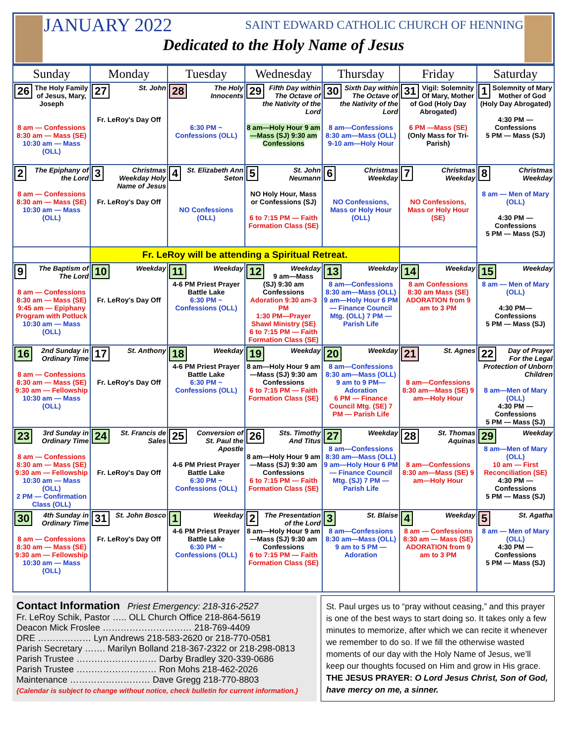JANUARY 2022 SAINT EDWARD CATHOLIC CHURCH OF HENNING
Dedicated to the Holy Name of Jesus
| Sunday | Monday | Tuesday | Wednesday | Thursday | Friday | Saturday |
| --- | --- | --- | --- | --- | --- | --- |
| 26 The Holy Family of Jesus, Mary, Joseph 8 am — Confessions 8:30 am — Mass (SE) 10:30 am — Mass (OLL) | 27 St. John Fr. LeRoy's Day Off | 28 The Holy Innocents 6:30 PM ~ Confessions (OLL) | 29 Fifth Day within The Octave of the Nativity of the Lord 8 am—Holy Hour 9 am—Mass (SJ) 9:30 am Confessions | 30 Sixth Day within The Octave of the Nativity of the Lord 8 am—Confessions 8:30 am—Mass (OLL) 9-10 am—Holy Hour | 31 Vigil: Solemnity Of Mary, Mother of God (Holy Day Abrogated) 6 PM —Mass (SE) (Only Mass for Tri-Parish) | 1 Solemnity of Mary Mother of God (Holy Day Abrogated) 4:30 PM — Confessions 5 PM — Mass (SJ) |
| 2 The Epiphany of the Lord 8 am — Confessions 8:30 am — Mass (SE) 10:30 am — Mass (OLL) | 3 Christmas Weekday Holy Name of Jesus Fr. LeRoy's Day Off | 4 St. Elizabeth Ann Seton NO Confessions (OLL) | 5 St. John Neumann NO Holy Hour, Mass or Confessions (SJ) 6 to 7:15 PM — Faith Formation Class (SE) | 6 Christmas Weekday NO Confessions, Mass or Holy Hour (OLL) | 7 Christmas Weekday NO Confessions, Mass or Holy Hour (SE) | 8 Christmas Weekday 8 am — Men of Mary (OLL) 4:30 PM — Confessions 5 PM — Mass (SJ) |
| | Fr. LeRoy will be attending a Spiritual Retreat. | | | | | |
| 9 The Baptism of The Lord 8 am — Confessions 8:30 am — Mass (SE) 9:45 am — Epiphany Program with Potluck 10:30 am — Mass (OLL) | 10 Weekday Fr. LeRoy's Day Off | 11 Weekday 4-6 PM Priest Prayer Battle Lake 6:30 PM ~ Confessions (OLL) | 12 Weekday 9 am—Mass (SJ) 9:30 am Confessions Adoration 9:30 am-3 PM 1:30 PM—Prayer Shawl Ministry (SE) 6 to 7:15 PM — Faith Formation Class (SE) | 13 Weekday 8 am—Confessions 8:30 am—Mass (OLL) 9 am—Holy Hour 6 PM — Finance Council Mtg. (OLL) 7 PM — Parish Life | 14 Weekday 8 am Confessions 8:30 am Mass (SE) ADORATION from 9 am to 3 PM | 15 Weekday 8 am — Men of Mary (OLL) 4:30 PM— Confessions 5 PM — Mass (SJ) |
| 16 2nd Sunday in Ordinary Time 8 am — Confessions 8:30 am — Mass (SE) 9:30 am — Fellowship 10:30 am — Mass (OLL) | 17 St. Anthony Fr. LeRoy's Day Off | 18 Weekday 4-6 PM Priest Prayer Battle Lake 6:30 PM ~ Confessions (OLL) | 19 Weekday 8 am—Holy Hour 9 am—Mass (SJ) 9:30 am Confessions 6 to 7:15 PM — Faith Formation Class (SE) | 20 Weekday 8 am—Confessions 8:30 am—Mass (OLL) 9 am to 9 PM— Adoration 6 PM — Finance Council Mtg. (SE) 7 PM — Parish Life | 21 St. Agnes 8 am—Confessions 8:30 am—Mass (SE) 9 am—Holy Hour | 22 Day of Prayer For the Legal Protection of Unborn Children 8 am—Men of Mary (OLL) 4:30 PM — Confessions 5 PM — Mass (SJ) |
| 23 3rd Sunday in Ordinary Time 8 am — Confessions 8:30 am — Mass (SE) 9:30 am — Fellowship 10:30 am — Mass (OLL) 2 PM — Confirmation Class (OLL) | 24 St. Francis de Sales Fr. LeRoy's Day Off | 25 Conversion of St. Paul the Apostle 4-6 PM Priest Prayer Battle Lake 6:30 PM ~ Confessions (OLL) | 26 Sts. Timothy And Titus 8 am—Holy Hour 9 am—Mass (SJ) 9:30 am Confessions 6 to 7:15 PM — Faith Formation Class (SE) | 27 Weekday 8 am—Confessions 8:30 am—Mass (OLL) 9 am—Holy Hour 6 PM — Finance Council Mtg. (SJ) 7 PM — Parish Life | 28 St. Thomas Aquinas 8 am—Confessions 8:30 am—Mass (SE) 9 am—Holy Hour | 29 Weekday 8 am—Men of Mary (OLL) 10 am — First Reconciliation (SE) 4:30 PM — Confessions 5 PM — Mass (SJ) |
| 30 4th Sunday in Ordinary Time 8 am — Confessions 8:30 am — Mass (SE) 9:30 am — Fellowship 10:30 am — Mass (OLL) | 31 St. John Bosco Fr. LeRoy's Day Off | 1 Weekday 4-6 PM Priest Prayer Battle Lake 6:30 PM ~ Confessions (OLL) | 2 The Presentation of the Lord 8 am—Holy Hour 9 am—Mass (SJ) 9:30 am Confessions 6 to 7:15 PM — Faith Formation Class (SE) | 3 St. Blaise 8 am—Confessions 8:30 am—Mass (OLL) 9 am to 5 PM — Adoration | 4 Weekday 8 am — Confessions 8:30 am — Mass (SE) ADORATION from 9 am to 3 PM | 5 St. Agatha 8 am — Men of Mary (OLL) 4:30 PM — Confessions 5 PM — Mass (SJ) |
Contact Information Priest Emergency: 218-316-2527
Fr. LeRoy Schik, Pastor ….. OLL Church Office 218-864-5619
Deacon Mick Froslee ………………………… 218-769-4409
DRE ……………… Lyn Andrews 218-583-2620 or 218-770-0581
Parish Secretary ……. Marilyn Bolland 218-367-2322 or 218-298-0813
Parish Trustee ……………………… Darby Bradley 320-339-0686
Parish Trustee ……………………… Ron Mohs 218-462-2026
Maintenance ……………………… Dave Gregg 218-770-8803
{Calendar is subject to change without notice, check bulletin for current information.}
St. Paul urges us to “pray without ceasing,” and this prayer is one of the best ways to start doing so. It takes only a few minutes to memorize, after which we can recite it whenever we remember to do so. If we fill the otherwise wasted moments of our day with the Holy Name of Jesus, we’ll keep our thoughts focused on Him and grow in His grace. THE JESUS PRAYER: O Lord Jesus Christ, Son of God, have mercy on me, a sinner.